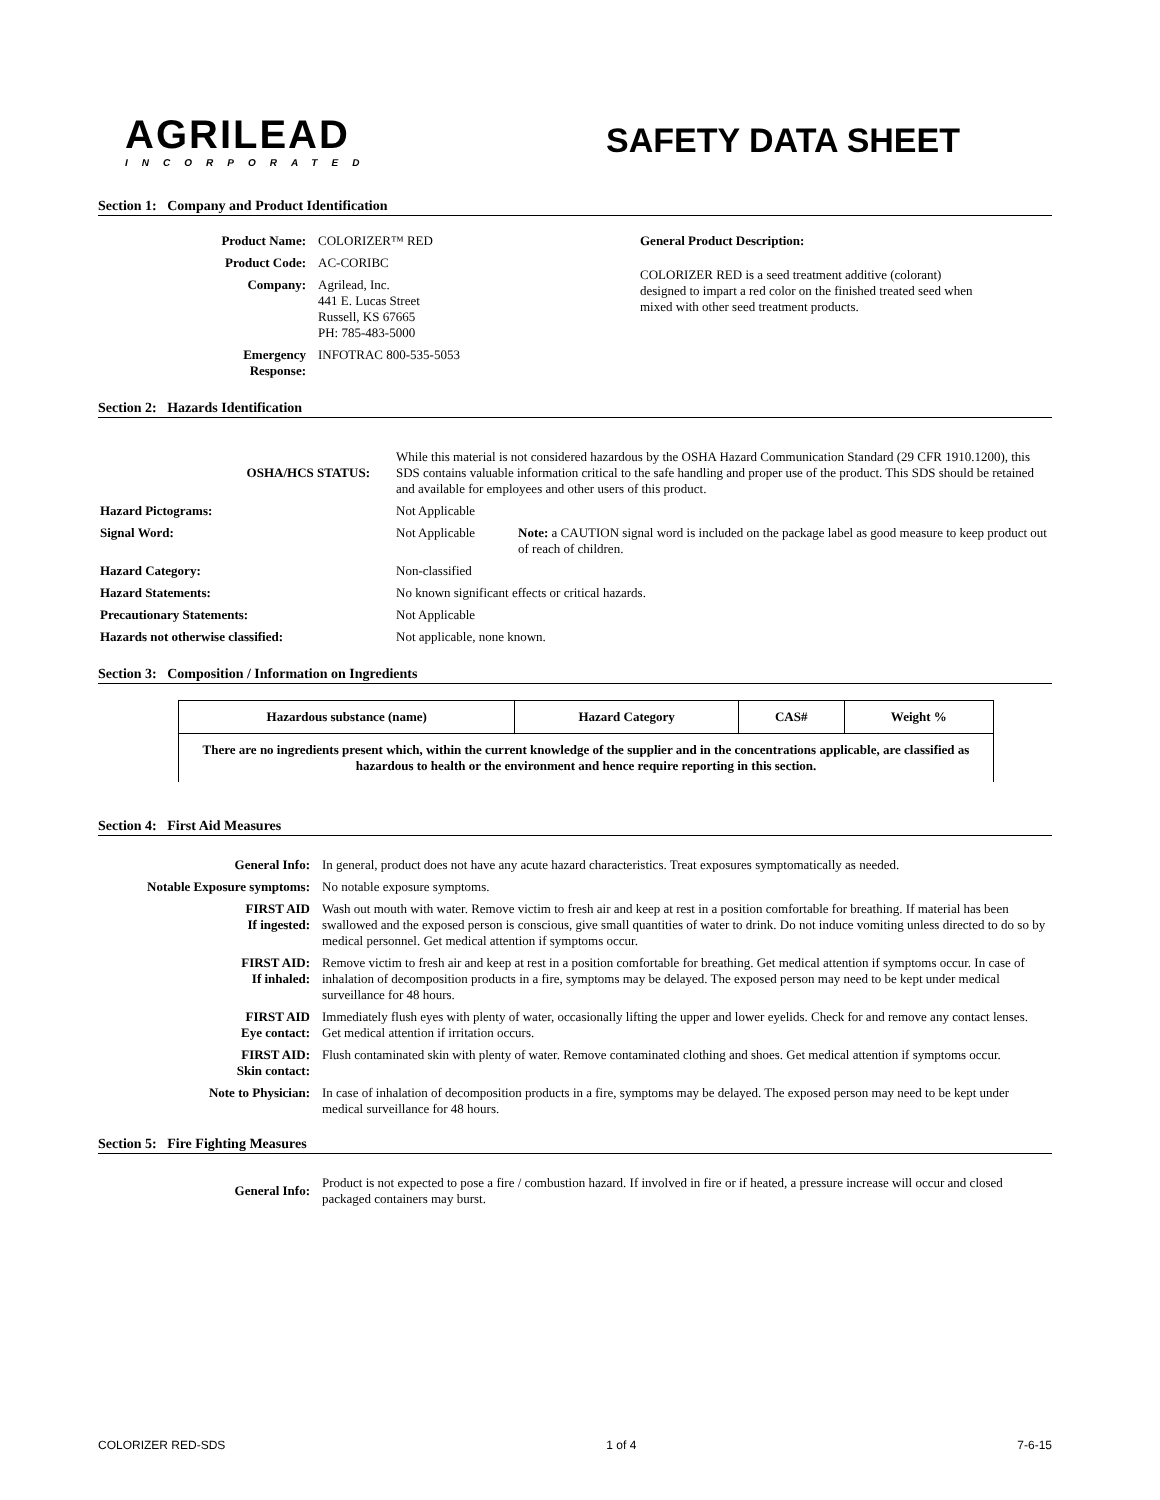AGRILEAD
INCORPORATED
SAFETY DATA SHEET
Section 1: Company and Product Identification
| Product Name: | COLORIZER™ RED |
| Product Code: | AC-CORIBC |
| Company: | Agrilead, Inc. 441 E. Lucas Street Russell, KS 67665 PH: 785-483-5000 |
| Emergency Response: | INFOTRAC 800-535-5053 |
General Product Description:
COLORIZER RED is a seed treatment additive (colorant) designed to impart a red color on the finished treated seed when mixed with other seed treatment products.
Section 2: Hazards Identification
| OSHA/HCS STATUS: | While this material is not considered hazardous by the OSHA Hazard Communication Standard (29 CFR 1910.1200), this SDS contains valuable information critical to the safe handling and proper use of the product. This SDS should be retained and available for employees and other users of this product. | |
| Hazard Pictograms: | Not Applicable | |
| Signal Word: | Not Applicable | Note: a CAUTION signal word is included on the package label as good measure to keep product out of reach of children. |
| Hazard Category: | Non-classified | |
| Hazard Statements: | No known significant effects or critical hazards. | |
| Precautionary Statements: | Not Applicable | |
| Hazards not otherwise classified: | Not applicable, none known. | |
Section 3: Composition / Information on Ingredients
| Hazardous substance (name) | Hazard Category | CAS# | Weight % |
| --- | --- | --- | --- |
| There are no ingredients present which, within the current knowledge of the supplier and in the concentrations applicable, are classified as hazardous to health or the environment and hence require reporting in this section. | | | |
Section 4: First Aid Measures
| General Info: | In general, product does not have any acute hazard characteristics. Treat exposures symptomatically as needed. |
| Notable Exposure symptoms: | No notable exposure symptoms. |
| FIRST AID If ingested: | Wash out mouth with water. Remove victim to fresh air and keep at rest in a position comfortable for breathing. If material has been swallowed and the exposed person is conscious, give small quantities of water to drink. Do not induce vomiting unless directed to do so by medical personnel. Get medical attention if symptoms occur. |
| FIRST AID: If inhaled: | Remove victim to fresh air and keep at rest in a position comfortable for breathing. Get medical attention if symptoms occur. In case of inhalation of decomposition products in a fire, symptoms may be delayed. The exposed person may need to be kept under medical surveillance for 48 hours. |
| FIRST AID Eye contact: | Immediately flush eyes with plenty of water, occasionally lifting the upper and lower eyelids. Check for and remove any contact lenses. Get medical attention if irritation occurs. |
| FIRST AID: Skin contact: | Flush contaminated skin with plenty of water. Remove contaminated clothing and shoes. Get medical attention if symptoms occur. |
| Note to Physician: | In case of inhalation of decomposition products in a fire, symptoms may be delayed. The exposed person may need to be kept under medical surveillance for 48 hours. |
Section 5: Fire Fighting Measures
| General Info: | Product is not expected to pose a fire / combustion hazard. If involved in fire or if heated, a pressure increase will occur and closed packaged containers may burst. |
COLORIZER RED-SDS 1 of 4 7-6-15